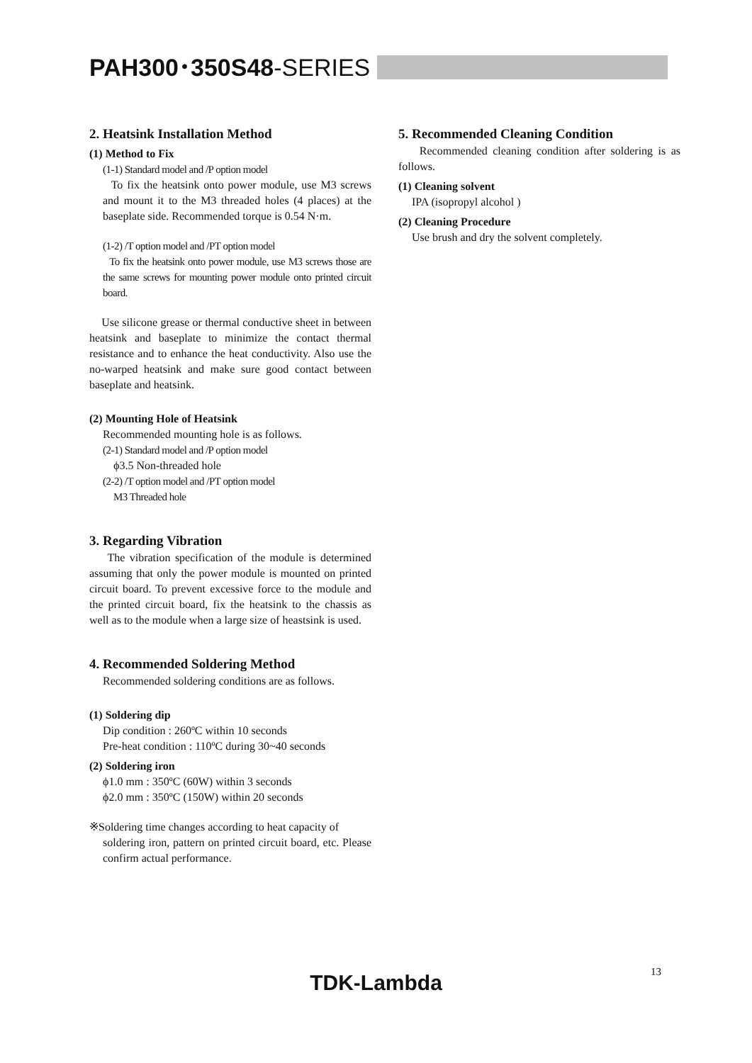PAH300･350S48-SERIES
2. Heatsink Installation Method
(1) Method to Fix
(1-1) Standard model and /P option model
To fix the heatsink onto power module, use M3 screws and mount it to the M3 threaded holes (4 places) at the baseplate side. Recommended torque is 0.54 N·m.
(1-2) /T option model and /PT option model
To fix the heatsink onto power module, use M3 screws those are the same screws for mounting power module onto printed circuit board.
Use silicone grease or thermal conductive sheet in between heatsink and baseplate to minimize the contact thermal resistance and to enhance the heat conductivity. Also use the no-warped heatsink and make sure good contact between baseplate and heatsink.
(2) Mounting Hole of Heatsink
Recommended mounting hole is as follows.
(2-1) Standard model and /P option model
ϕ3.5 Non-threaded hole
(2-2) /T option model and /PT option model
M3 Threaded hole
3. Regarding Vibration
The vibration specification of the module is determined assuming that only the power module is mounted on printed circuit board. To prevent excessive force to the module and the printed circuit board, fix the heatsink to the chassis as well as to the module when a large size of heastsink is used.
4. Recommended Soldering Method
Recommended soldering conditions are as follows.
(1) Soldering dip
Dip condition : 260ºC within 10 seconds
Pre-heat condition : 110ºC during 30~40 seconds
(2) Soldering iron
ϕ1.0 mm : 350ºC (60W) within 3 seconds
ϕ2.0 mm : 350ºC (150W) within 20 seconds
※Soldering time changes according to heat capacity of
soldering iron, pattern on printed circuit board, etc. Please confirm actual performance.
5. Recommended Cleaning Condition
Recommended cleaning condition after soldering is as follows.
(1) Cleaning solvent
IPA (isopropyl alcohol )
(2) Cleaning Procedure
Use brush and dry the solvent completely.
13
TDK-Lambda